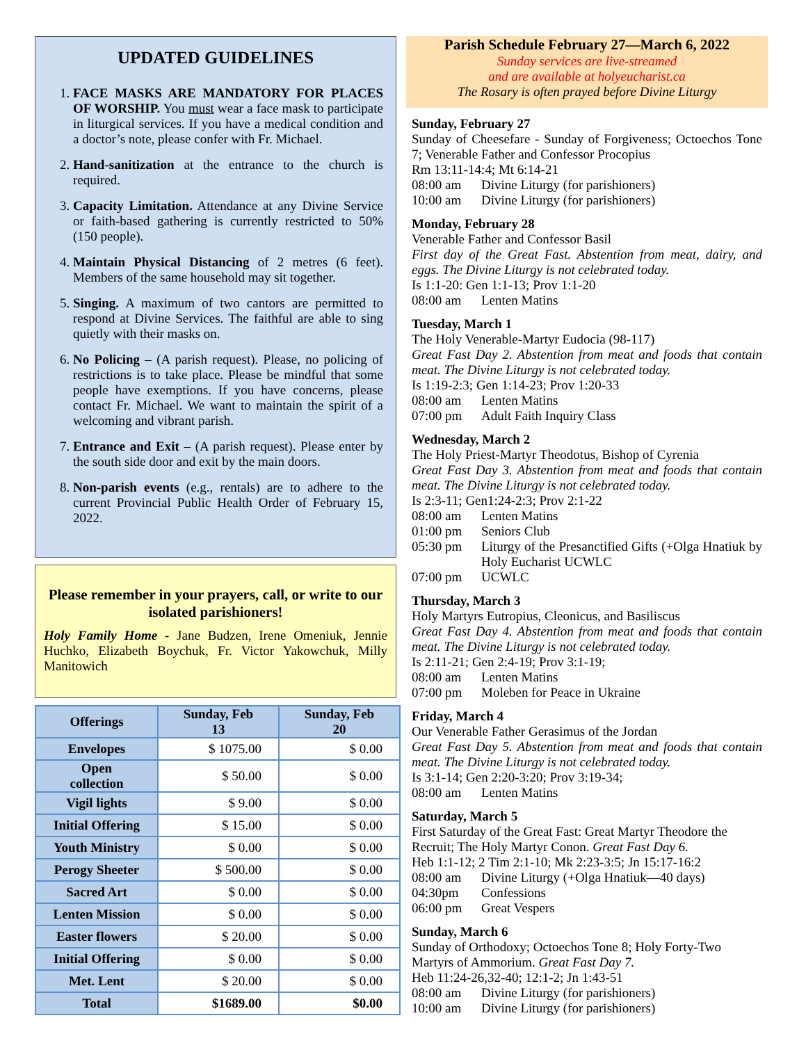UPDATED GUIDELINES
1. FACE MASKS ARE MANDATORY FOR PLACES OF WORSHIP. You must wear a face mask to participate in liturgical services. If you have a medical condition and a doctor’s note, please confer with Fr. Michael.
2. Hand-sanitization at the entrance to the church is required.
3. Capacity Limitation. Attendance at any Divine Service or faith-based gathering is currently restricted to 50% (150 people).
4. Maintain Physical Distancing of 2 metres (6 feet). Members of the same household may sit together.
5. Singing. A maximum of two cantors are permitted to respond at Divine Services. The faithful are able to sing quietly with their masks on.
6. No Policing – (A parish request). Please, no policing of restrictions is to take place. Please be mindful that some people have exemptions. If you have concerns, please contact Fr. Michael. We want to maintain the spirit of a welcoming and vibrant parish.
7. Entrance and Exit – (A parish request). Please enter by the south side door and exit by the main doors.
8. Non-parish events (e.g., rentals) are to adhere to the current Provincial Public Health Order of February 15, 2022.
Please remember in your prayers, call, or write to our isolated parishioners!
Holy Family Home - Jane Budzen, Irene Omeniuk, Jennie Huchko, Elizabeth Boychuk, Fr. Victor Yakowchuk, Milly Manitowich
| Offerings | Sunday, Feb 13 | Sunday, Feb 20 |
| --- | --- | --- |
| Envelopes | $ 1075.00 | $ 0.00 |
| Open collection | $ 50.00 | $ 0.00 |
| Vigil lights | $ 9.00 | $ 0.00 |
| Initial Offering | $ 15.00 | $ 0.00 |
| Youth Ministry | $ 0.00 | $ 0.00 |
| Perogy Sheeter | $ 500.00 | $ 0.00 |
| Sacred Art | $ 0.00 | $ 0.00 |
| Lenten Mission | $ 0.00 | $ 0.00 |
| Easter flowers | $ 20.00 | $ 0.00 |
| Initial Offering | $ 0.00 | $ 0.00 |
| Met. Lent | $ 20.00 | $ 0.00 |
| Total | $1689.00 | $0.00 |
Parish Schedule February 27—March 6, 2022
Sunday services are live-streamed
and are available at holyeucharist.ca
The Rosary is often prayed before Divine Liturgy
Sunday, February 27
Sunday of Cheesefare - Sunday of Forgiveness; Octoechos Tone 7; Venerable Father and Confessor Procopius
Rm 13:11-14:4; Mt 6:14-21
08:00 am Divine Liturgy (for parishioners)
10:00 am Divine Liturgy (for parishioners)
Monday, February 28
Venerable Father and Confessor Basil
First day of the Great Fast. Abstention from meat, dairy, and eggs. The Divine Liturgy is not celebrated today.
Is 1:1-20: Gen 1:1-13; Prov 1:1-20
08:00 am Lenten Matins
Tuesday, March 1
The Holy Venerable-Martyr Eudocia (98-117)
Great Fast Day 2. Abstention from meat and foods that contain meat. The Divine Liturgy is not celebrated today.
Is 1:19-2:3; Gen 1:14-23; Prov 1:20-33
08:00 am Lenten Matins
07:00 pm Adult Faith Inquiry Class
Wednesday, March 2
The Holy Priest-Martyr Theodotus, Bishop of Cyrenia
Great Fast Day 3. Abstention from meat and foods that contain meat. The Divine Liturgy is not celebrated today.
Is 2:3-11; Gen1:24-2:3; Prov 2:1-22
08:00 am Lenten Matins
01:00 pm Seniors Club
05:30 pm Liturgy of the Presanctified Gifts (+Olga Hnatiuk by Holy Eucharist UCWLC
07:00 pm UCWLC
Thursday, March 3
Holy Martyrs Eutropius, Cleonicus, and Basiliscus
Great Fast Day 4. Abstention from meat and foods that contain meat. The Divine Liturgy is not celebrated today.
Is 2:11-21; Gen 2:4-19; Prov 3:1-19;
08:00 am Lenten Matins
07:00 pm Moleben for Peace in Ukraine
Friday, March 4
Our Venerable Father Gerasimus of the Jordan
Great Fast Day 5. Abstention from meat and foods that contain meat. The Divine Liturgy is not celebrated today.
Is 3:1-14; Gen 2:20-3:20; Prov 3:19-34;
08:00 am Lenten Matins
Saturday, March 5
First Saturday of the Great Fast: Great Martyr Theodore the Recruit; The Holy Martyr Conon. Great Fast Day 6.
Heb 1:1-12; 2 Tim 2:1-10; Mk 2:23-3:5; Jn 15:17-16:2
08:00 am Divine Liturgy (+Olga Hnatiuk—40 days)
04:30pm Confessions
06:00 pm Great Vespers
Sunday, March 6
Sunday of Orthodoxy; Octoechos Tone 8; Holy Forty-Two Martyrs of Ammorium. Great Fast Day 7.
Heb 11:24-26,32-40; 12:1-2; Jn 1:43-51
08:00 am Divine Liturgy (for parishioners)
10:00 am Divine Liturgy (for parishioners)